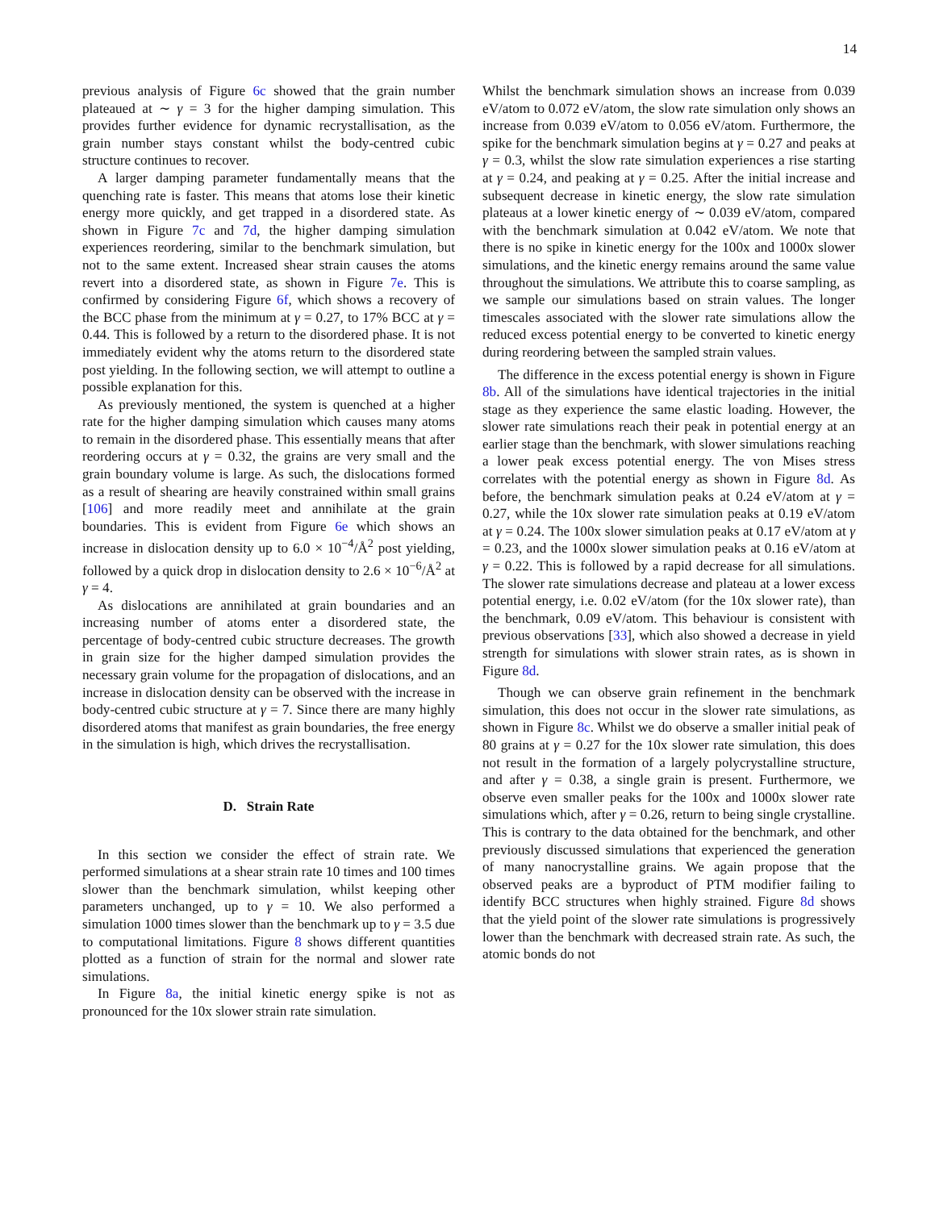14
previous analysis of Figure 6c showed that the grain number plateaued at ∼ γ = 3 for the higher damping simulation. This provides further evidence for dynamic recrystallisation, as the grain number stays constant whilst the body-centred cubic structure continues to recover.
A larger damping parameter fundamentally means that the quenching rate is faster. This means that atoms lose their kinetic energy more quickly, and get trapped in a disordered state. As shown in Figure 7c and 7d, the higher damping simulation experiences reordering, similar to the benchmark simulation, but not to the same extent. Increased shear strain causes the atoms revert into a disordered state, as shown in Figure 7e. This is confirmed by considering Figure 6f, which shows a recovery of the BCC phase from the minimum at γ = 0.27, to 17% BCC at γ = 0.44. This is followed by a return to the disordered phase. It is not immediately evident why the atoms return to the disordered state post yielding. In the following section, we will attempt to outline a possible explanation for this.
As previously mentioned, the system is quenched at a higher rate for the higher damping simulation which causes many atoms to remain in the disordered phase. This essentially means that after reordering occurs at γ = 0.32, the grains are very small and the grain boundary volume is large. As such, the dislocations formed as a result of shearing are heavily constrained within small grains [106] and more readily meet and annihilate at the grain boundaries. This is evident from Figure 6e which shows an increase in dislocation density up to 6.0 × 10<sup>−4</sup>/Å<sup>2</sup> post yielding, followed by a quick drop in dislocation density to 2.6 × 10<sup>−6</sup>/Å<sup>2</sup> at γ = 4.
As dislocations are annihilated at grain boundaries and an increasing number of atoms enter a disordered state, the percentage of body-centred cubic structure decreases. The growth in grain size for the higher damped simulation provides the necessary grain volume for the propagation of dislocations, and an increase in dislocation density can be observed with the increase in body-centred cubic structure at γ = 7. Since there are many highly disordered atoms that manifest as grain boundaries, the free energy in the simulation is high, which drives the recrystallisation.
D. Strain Rate
In this section we consider the effect of strain rate. We performed simulations at a shear strain rate 10 times and 100 times slower than the benchmark simulation, whilst keeping other parameters unchanged, up to γ = 10. We also performed a simulation 1000 times slower than the benchmark up to γ = 3.5 due to computational limitations. Figure 8 shows different quantities plotted as a function of strain for the normal and slower rate simulations.
In Figure 8a, the initial kinetic energy spike is not as pronounced for the 10x slower strain rate simulation.
Whilst the benchmark simulation shows an increase from 0.039 eV/atom to 0.072 eV/atom, the slow rate simulation only shows an increase from 0.039 eV/atom to 0.056 eV/atom. Furthermore, the spike for the benchmark simulation begins at γ = 0.27 and peaks at γ = 0.3, whilst the slow rate simulation experiences a rise starting at γ = 0.24, and peaking at γ = 0.25. After the initial increase and subsequent decrease in kinetic energy, the slow rate simulation plateaus at a lower kinetic energy of ∼ 0.039 eV/atom, compared with the benchmark simulation at 0.042 eV/atom. We note that there is no spike in kinetic energy for the 100x and 1000x slower simulations, and the kinetic energy remains around the same value throughout the simulations. We attribute this to coarse sampling, as we sample our simulations based on strain values. The longer timescales associated with the slower rate simulations allow the reduced excess potential energy to be converted to kinetic energy during reordering between the sampled strain values.
The difference in the excess potential energy is shown in Figure 8b. All of the simulations have identical trajectories in the initial stage as they experience the same elastic loading. However, the slower rate simulations reach their peak in potential energy at an earlier stage than the benchmark, with slower simulations reaching a lower peak excess potential energy. The von Mises stress correlates with the potential energy as shown in Figure 8d. As before, the benchmark simulation peaks at 0.24 eV/atom at γ = 0.27, while the 10x slower rate simulation peaks at 0.19 eV/atom at γ = 0.24. The 100x slower simulation peaks at 0.17 eV/atom at γ = 0.23, and the 1000x slower simulation peaks at 0.16 eV/atom at γ = 0.22. This is followed by a rapid decrease for all simulations. The slower rate simulations decrease and plateau at a lower excess potential energy, i.e. 0.02 eV/atom (for the 10x slower rate), than the benchmark, 0.09 eV/atom. This behaviour is consistent with previous observations [33], which also showed a decrease in yield strength for simulations with slower strain rates, as is shown in Figure 8d.
Though we can observe grain refinement in the benchmark simulation, this does not occur in the slower rate simulations, as shown in Figure 8c. Whilst we do observe a smaller initial peak of 80 grains at γ = 0.27 for the 10x slower rate simulation, this does not result in the formation of a largely polycrystalline structure, and after γ = 0.38, a single grain is present. Furthermore, we observe even smaller peaks for the 100x and 1000x slower rate simulations which, after γ = 0.26, return to being single crystalline. This is contrary to the data obtained for the benchmark, and other previously discussed simulations that experienced the generation of many nanocrystalline grains. We again propose that the observed peaks are a byproduct of PTM modifier failing to identify BCC structures when highly strained. Figure 8d shows that the yield point of the slower rate simulations is progressively lower than the benchmark with decreased strain rate. As such, the atomic bonds do not